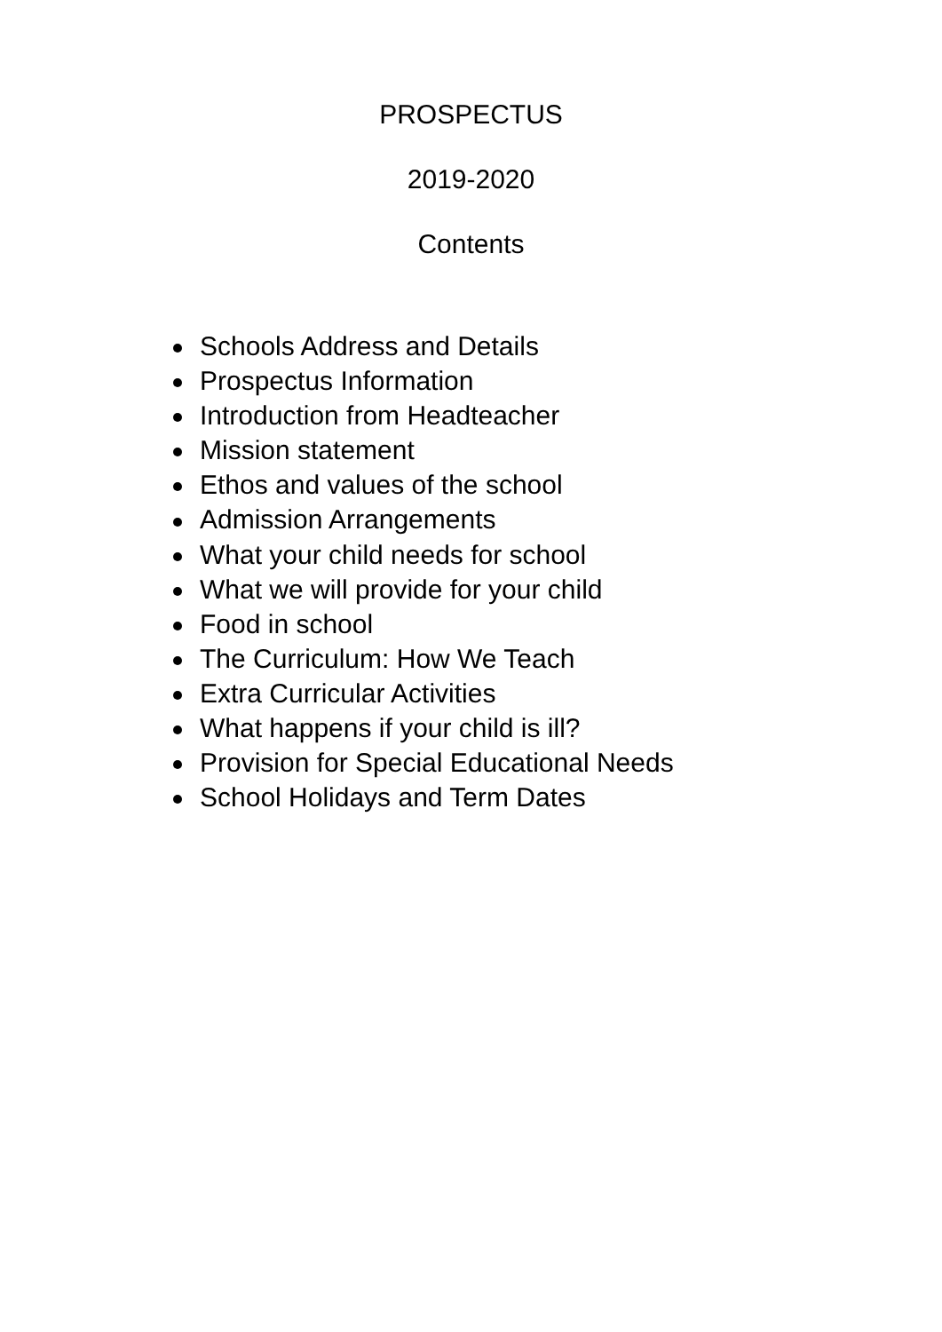PROSPECTUS
2019-2020
Contents
Schools Address and Details
Prospectus Information
Introduction from Headteacher
Mission statement
Ethos and values of the school
Admission Arrangements
What your child needs for school
What we will provide for your child
Food in school
The Curriculum: How We Teach
Extra Curricular Activities
What happens if your child is ill?
Provision for Special Educational Needs
School Holidays and Term Dates